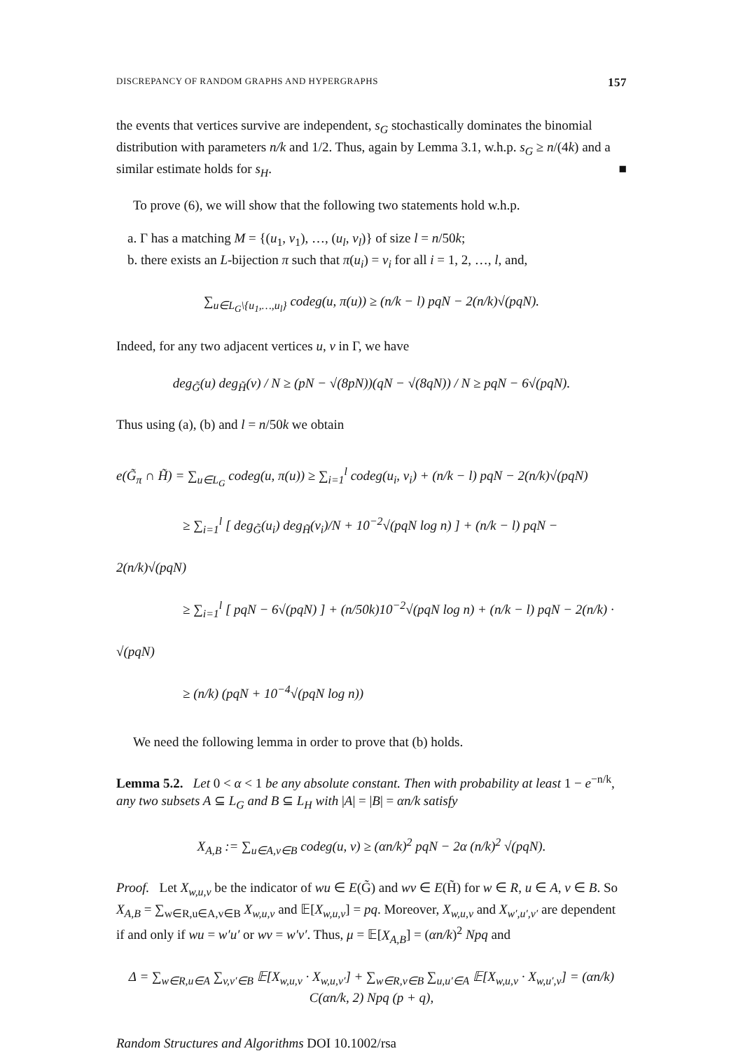DISCREPANCY OF RANDOM GRAPHS AND HYPERGRAPHS 157
the events that vertices survive are independent, s<sub>G</sub> stochastically dominates the binomial distribution with parameters n/k and 1/2. Thus, again by Lemma 3.1, w.h.p. s<sub>G</sub> ≥ n/(4k) and a similar estimate holds for s<sub>H</sub>. ■
To prove (6), we will show that the following two statements hold w.h.p.
a. Γ has a matching M = {(u<sub>1</sub>, v<sub>1</sub>), …, (u<sub>l</sub>, v<sub>l</sub>)} of size l = n/50k;
b. there exists an L-bijection π such that π(u<sub>i</sub>) = v<sub>i</sub> for all i = 1, 2, …, l, and,
∑<sub>u∈L<sub>G</sub>\{u<sub>1</sub>,…,u<sub>l</sub>}</sub> codeg(u, π(u)) ≥ (n/k − l) pqN − 2(n/k)√(pqN).
Indeed, for any two adjacent vertices u, v in Γ, we have
deg<sub>G̃</sub>(u) deg<sub>H̃</sub>(v) / N ≥ (pN − √(8pN))(qN − √(8qN)) / N ≥ pqN − 6√(pqN).
Thus using (a), (b) and l = n/50k we obtain
e(G̃<sub>π</sub> ∩ H̃) = ∑<sub>u∈L<sub>G</sub></sub> codeg(u, π(u)) ≥ ∑<sub>i=1</sub><sup>l</sup> codeg(u<sub>i</sub>, v<sub>i</sub>) + (n/k − l) pqN − 2(n/k)√(pqN)
≥ ∑<sub>i=1</sub><sup>l</sup> [ deg<sub>G̃</sub>(u<sub>i</sub>) deg<sub>H̃</sub>(v<sub>i</sub>)/N + 10<sup>−2</sup>√(pqN log n) ] + (n/k − l) pqN − 2(n/k)√(pqN)
≥ ∑<sub>i=1</sub><sup>l</sup> [ pqN − 6√(pqN) ] + (n/50k)10<sup>−2</sup>√(pqN log n) + (n/k − l) pqN − 2(n/k) · √(pqN)
≥ (n/k) (pqN + 10<sup>−4</sup>√(pqN log n))
We need the following lemma in order to prove that (b) holds.
Lemma 5.2. Let 0 < α < 1 be any absolute constant. Then with probability at least 1 − e<sup>−n/k</sup>, any two subsets A ⊆ L<sub>G</sub> and B ⊆ L<sub>H</sub> with |A| = |B| = αn/k satisfy
X<sub>A,B</sub> := ∑<sub>u∈A,v∈B</sub> codeg(u, v) ≥ (αn/k)<sup>2</sup> pqN − 2α (n/k)<sup>2</sup> √(pqN).
Proof. Let X<sub>w,u,v</sub> be the indicator of wu ∈ E(G̃) and wv ∈ E(H̃) for w ∈ R, u ∈ A, v ∈ B. So X<sub>A,B</sub> = ∑<sub>w∈R,u∈A,v∈B</sub> X<sub>w,u,v</sub> and 𝔼[X<sub>w,u,v</sub>] = pq. Moreover, X<sub>w,u,v</sub> and X<sub>w′,u′,v′</sub> are dependent if and only if wu = w′u′ or wv = w′v′. Thus, μ = 𝔼[X<sub>A,B</sub>] = (αn/k)<sup>2</sup> Npq and
Δ = ∑<sub>w∈R,u∈A</sub> ∑<sub>v,v′∈B</sub> 𝔼[X<sub>w,u,v</sub> · X<sub>w,u,v′</sub>] + ∑<sub>w∈R,v∈B</sub> ∑<sub>u,u′∈A</sub> 𝔼[X<sub>w,u,v</sub> · X<sub>w,u′,v</sub>] = (αn/k) C(αn/k, 2) Npq (p + q),
Random Structures and Algorithms DOI 10.1002/rsa